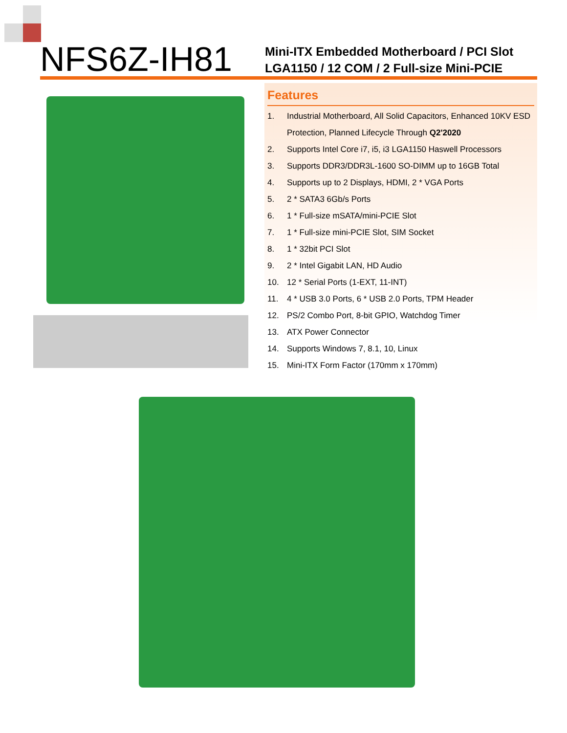NFS6Z-IH81
Mini-ITX Embedded Motherboard / PCI Slot
LGA1150 / 12 COM / 2 Full-size Mini-PCIE
Features
1. Industrial Motherboard, All Solid Capacitors, Enhanced 10KV ESD Protection, Planned Lifecycle Through Q2'2020
2. Supports Intel Core i7, i5, i3 LGA1150 Haswell Processors
3. Supports DDR3/DDR3L-1600 SO-DIMM up to 16GB Total
4. Supports up to 2 Displays, HDMI, 2 * VGA Ports
5. 2 * SATA3 6Gb/s Ports
6. 1 * Full-size mSATA/mini-PCIE Slot
7. 1 * Full-size mini-PCIE Slot, SIM Socket
8. 1 * 32bit PCI Slot
9. 2 * Intel Gigabit LAN, HD Audio
10. 12 * Serial Ports (1-EXT, 11-INT)
11. 4 * USB 3.0 Ports, 6 * USB 2.0 Ports, TPM Header
12. PS/2 Combo Port, 8-bit GPIO, Watchdog Timer
13. ATX Power Connector
14. Supports Windows 7, 8.1, 10, Linux
15. Mini-ITX Form Factor (170mm x 170mm)